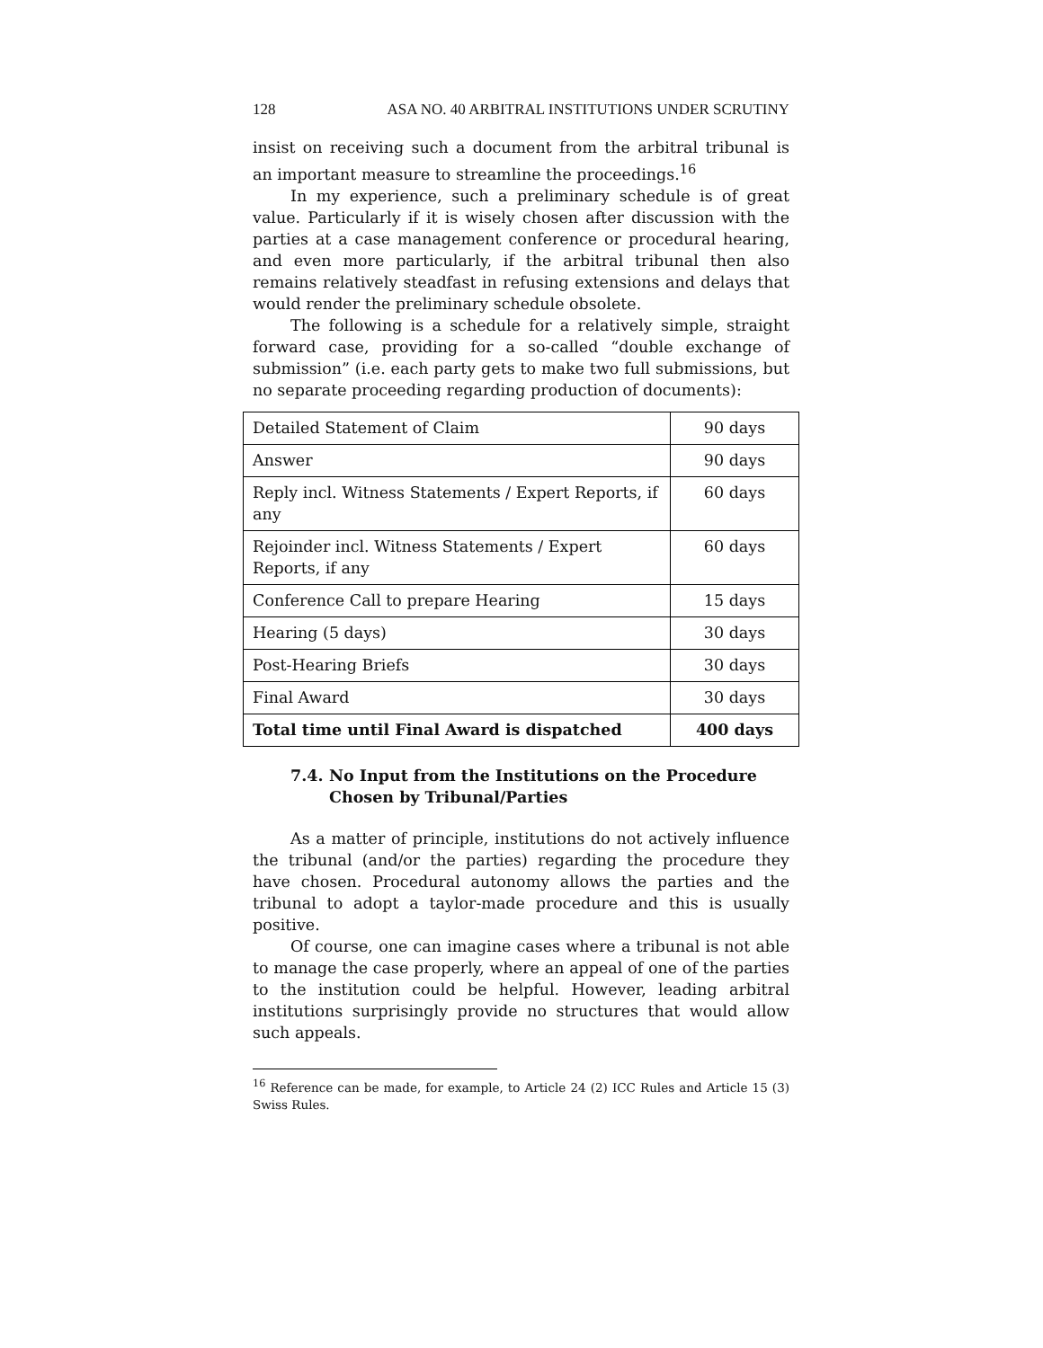128 ASA NO. 40 ARBITRAL INSTITUTIONS UNDER SCRUTINY
insist on receiving such a document from the arbitral tribunal is an important measure to streamline the proceedings.<sup>16</sup>
In my experience, such a preliminary schedule is of great value. Particularly if it is wisely chosen after discussion with the parties at a case management conference or procedural hearing, and even more particularly, if the arbitral tribunal then also remains relatively steadfast in refusing extensions and delays that would render the preliminary schedule obsolete.
The following is a schedule for a relatively simple, straight forward case, providing for a so-called “double exchange of submission” (i.e. each party gets to make two full submissions, but no separate proceeding regarding production of documents):
| Detailed Statement of Claim | 90 days |
| Answer | 90 days |
| Reply incl. Witness Statements / Expert Reports, if any | 60 days |
| Rejoinder incl. Witness Statements / Expert Reports, if any | 60 days |
| Conference Call to prepare Hearing | 15 days |
| Hearing (5 days) | 30 days |
| Post-Hearing Briefs | 30 days |
| Final Award | 30 days |
| Total time until Final Award is dispatched | 400 days |
7.4. No Input from the Institutions on the Procedure Chosen by Tribunal/Parties
As a matter of principle, institutions do not actively influence the tribunal (and/or the parties) regarding the procedure they have chosen. Procedural autonomy allows the parties and the tribunal to adopt a taylor-made procedure and this is usually positive.
Of course, one can imagine cases where a tribunal is not able to manage the case properly, where an appeal of one of the parties to the institution could be helpful. However, leading arbitral institutions surprisingly provide no structures that would allow such appeals.
<sup>16</sup> Reference can be made, for example, to Article 24 (2) ICC Rules and Article 15 (3) Swiss Rules.